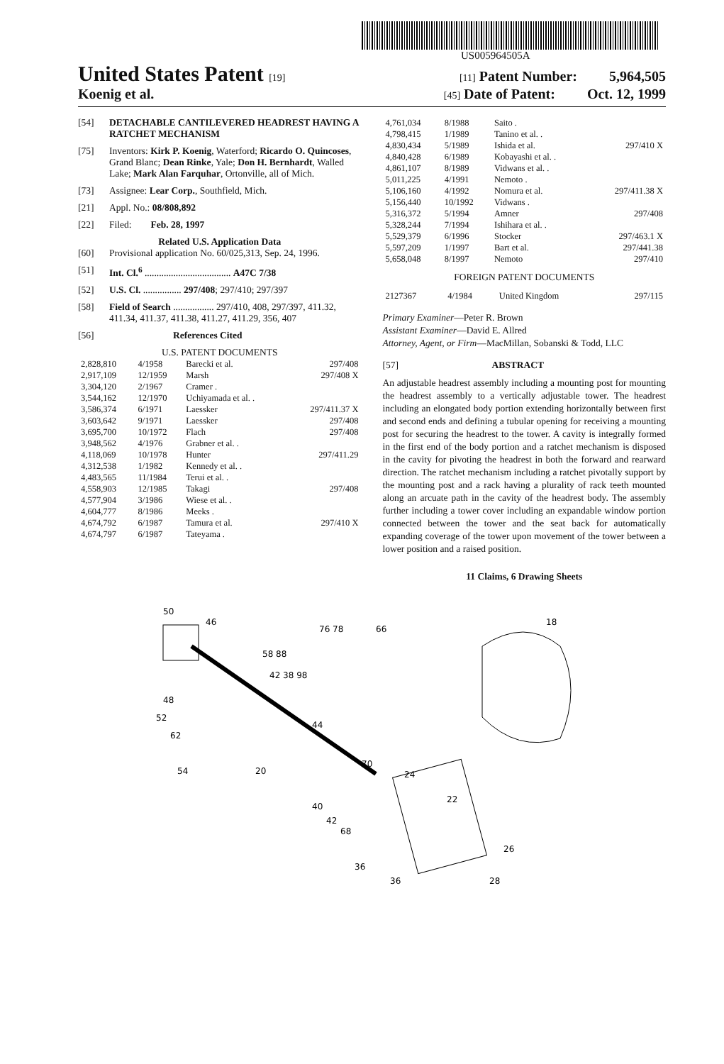US005964505A
United States Patent [19] [11] Patent Number: 5,964,505
Koenig et al. [45] Date of Patent: Oct. 12, 1999
[54] DETACHABLE CANTILEVERED HEADREST HAVING A RATCHET MECHANISM
[75] Inventors: Kirk P. Koenig, Waterford; Ricardo O. Quincoses, Grand Blanc; Dean Rinke, Yale; Don H. Bernhardt, Walled Lake; Mark Alan Farquhar, Ortonville, all of Mich.
[73] Assignee: Lear Corp., Southfield, Mich.
[21] Appl. No.: 08/808,892
[22] Filed: Feb. 28, 1997
Related U.S. Application Data
[60] Provisional application No. 60/025,313, Sep. 24, 1996.
[51] Int. Cl.<sup>6</sup> .................................... A47C 7/38
[52] U.S. Cl. ................ 297/408; 297/410; 297/397
[58] Field of Search ................. 297/410, 408, 297/397, 411.32, 411.34, 411.37, 411.38, 411.27, 411.29, 356, 407
[56] References Cited
U.S. PATENT DOCUMENTS
| 2,828,810 | 4/1958 | Barecki et al. | 297/408 |
| 2,917,109 | 12/1959 | Marsh | 297/408 X |
| 3,304,120 | 2/1967 | Cramer . | |
| 3,544,162 | 12/1970 | Uchiyamada et al. . | |
| 3,586,374 | 6/1971 | Laessker | 297/411.37 X |
| 3,603,642 | 9/1971 | Laessker | 297/408 |
| 3,695,700 | 10/1972 | Flach | 297/408 |
| 3,948,562 | 4/1976 | Grabner et al. . | |
| 4,118,069 | 10/1978 | Hunter | 297/411.29 |
| 4,312,538 | 1/1982 | Kennedy et al. . | |
| 4,483,565 | 11/1984 | Terui et al. . | |
| 4,558,903 | 12/1985 | Takagi | 297/408 |
| 4,577,904 | 3/1986 | Wiese et al. . | |
| 4,604,777 | 8/1986 | Meeks . | |
| 4,674,792 | 6/1987 | Tamura et al. | 297/410 X |
| 4,674,797 | 6/1987 | Tateyama . | |
| 4,761,034 | 8/1988 | Saito . | |
| 4,798,415 | 1/1989 | Tanino et al. . | |
| 4,830,434 | 5/1989 | Ishida et al. | 297/410 X |
| 4,840,428 | 6/1989 | Kobayashi et al. . | |
| 4,861,107 | 8/1989 | Vidwans et al. . | |
| 5,011,225 | 4/1991 | Nemoto . | |
| 5,106,160 | 4/1992 | Nomura et al. | 297/411.38 X |
| 5,156,440 | 10/1992 | Vidwans . | |
| 5,316,372 | 5/1994 | Amner | 297/408 |
| 5,328,244 | 7/1994 | Ishihara et al. . | |
| 5,529,379 | 6/1996 | Stocker | 297/463.1 X |
| 5,597,209 | 1/1997 | Bart et al. | 297/441.38 |
| 5,658,048 | 8/1997 | Nemoto | 297/410 |
FOREIGN PATENT DOCUMENTS
| 2127367 | 4/1984 | United Kingdom | 297/115 |
Primary Examiner—Peter R. Brown
Assistant Examiner—David E. Allred
Attorney, Agent, or Firm—MacMillan, Sobanski & Todd, LLC
[57] ABSTRACT
An adjustable headrest assembly including a mounting post for mounting the headrest assembly to a vertically adjustable tower. The headrest including an elongated body portion extending horizontally between first and second ends and defining a tubular opening for receiving a mounting post for securing the headrest to the tower. A cavity is integrally formed in the first end of the body portion and a ratchet mechanism is disposed in the cavity for pivoting the headrest in both the forward and rearward direction. The ratchet mechanism including a ratchet pivotally support by the mounting post and a rack having a plurality of rack teeth mounted along an arcuate path in the cavity of the headrest body. The assembly further including a tower cover including an expandable window portion connected between the tower and the seat back for automatically expanding coverage of the tower upon movement of the tower between a lower position and a raised position.
11 Claims, 6 Drawing Sheets
50
46
76 78
66
18
58 88
42 38 98
48
52
62
54
20
44
70
24
40
42
68
22
26
36
36
28